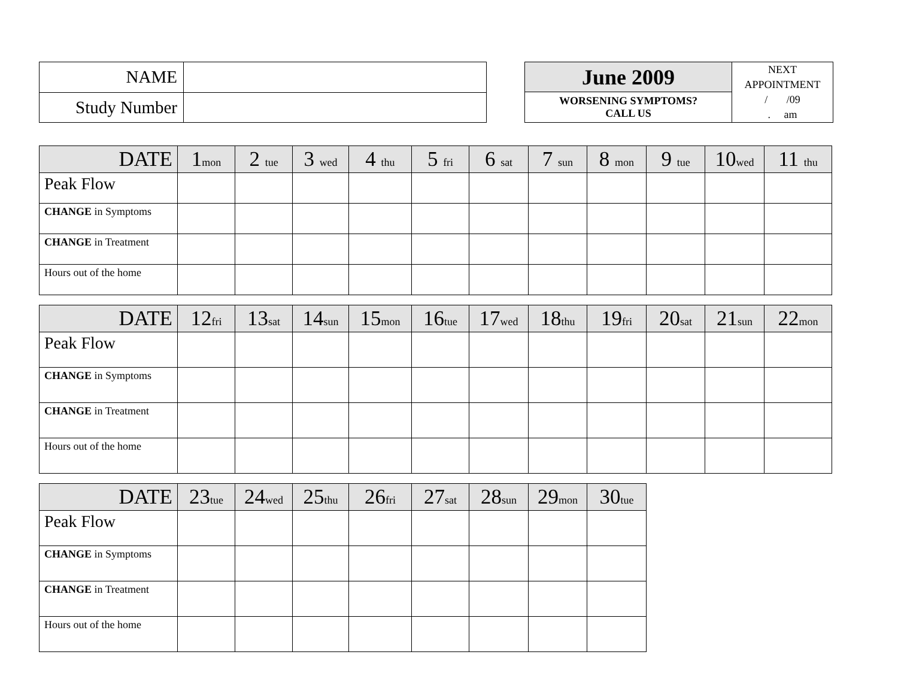| NAME | |
| Study Number | |
| June 2009 | NEXT APPOINTMENT / /09 . am |
| WORSENING SYMPTOMS? CALL US | |
| DATE | 1 mon | 2 tue | 3 wed | 4 thu | 5 fri | 6 sat | 7 sun | 8 mon | 9 tue | 10 wed | 11 thu |
| --- | --- | --- | --- | --- | --- | --- | --- | --- | --- | --- | --- |
| Peak Flow | | | | | | | | | | | |
| CHANGE in Symptoms | | | | | | | | | | | |
| CHANGE in Treatment | | | | | | | | | | | |
| Hours out of the home | | | | | | | | | | | |
| DATE | 12 fri | 13 sat | 14 sun | 15 mon | 16 tue | 17 wed | 18 thu | 19 fri | 20 sat | 21 sun | 22 mon |
| --- | --- | --- | --- | --- | --- | --- | --- | --- | --- | --- | --- |
| Peak Flow | | | | | | | | | | | |
| CHANGE in Symptoms | | | | | | | | | | | |
| CHANGE in Treatment | | | | | | | | | | | |
| Hours out of the home | | | | | | | | | | | |
| DATE | 23 tue | 24 wed | 25 thu | 26 fri | 27 sat | 28 sun | 29 mon | 30 tue |
| --- | --- | --- | --- | --- | --- | --- | --- | --- |
| Peak Flow | | | | | | | | |
| CHANGE in Symptoms | | | | | | | | |
| CHANGE in Treatment | | | | | | | | |
| Hours out of the home | | | | | | | | |